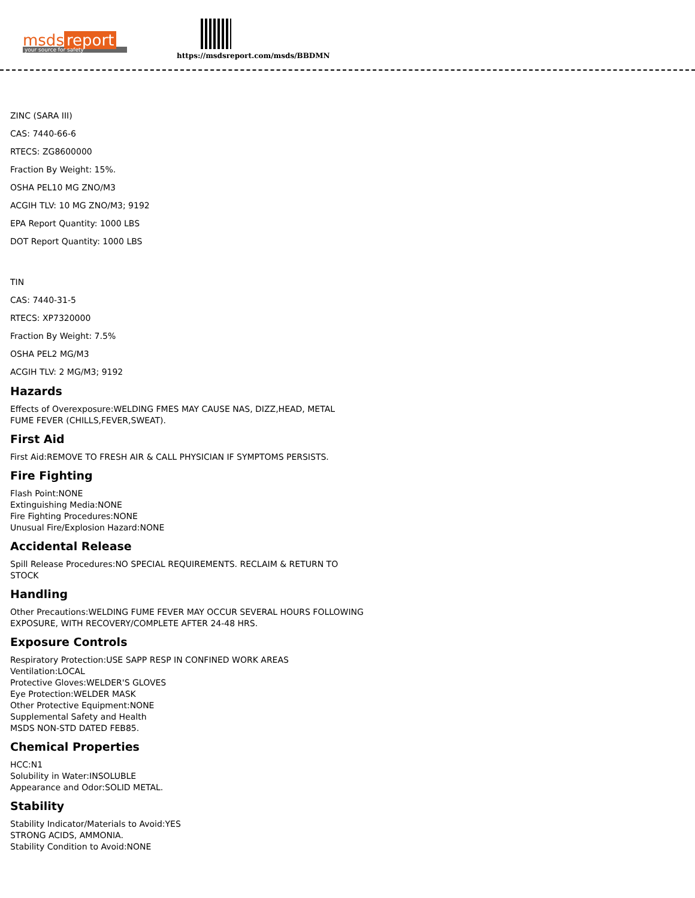msds report
your source for safety
https://msdsreport.com/msds/BBDMN
ZINC (SARA III)
CAS: 7440-66-6
RTECS: ZG8600000
Fraction By Weight: 15%.
OSHA PEL10 MG ZNO/M3
ACGIH TLV: 10 MG ZNO/M3; 9192
EPA Report Quantity: 1000 LBS
DOT Report Quantity: 1000 LBS
TIN
CAS: 7440-31-5
RTECS: XP7320000
Fraction By Weight: 7.5%
OSHA PEL2 MG/M3
ACGIH TLV: 2 MG/M3; 9192
Hazards
Effects of Overexposure:WELDING FMES MAY CAUSE NAS, DIZZ,HEAD, METAL
FUME FEVER (CHILLS,FEVER,SWEAT).
First Aid
First Aid:REMOVE TO FRESH AIR & CALL PHYSICIAN IF SYMPTOMS PERSISTS.
Fire Fighting
Flash Point:NONE
Extinguishing Media:NONE
Fire Fighting Procedures:NONE
Unusual Fire/Explosion Hazard:NONE
Accidental Release
Spill Release Procedures:NO SPECIAL REQUIREMENTS. RECLAIM & RETURN TO
STOCK
Handling
Other Precautions:WELDING FUME FEVER MAY OCCUR SEVERAL HOURS FOLLOWING
EXPOSURE, WITH RECOVERY/COMPLETE AFTER 24-48 HRS.
Exposure Controls
Respiratory Protection:USE SAPP RESP IN CONFINED WORK AREAS
Ventilation:LOCAL
Protective Gloves:WELDER'S GLOVES
Eye Protection:WELDER MASK
Other Protective Equipment:NONE
Supplemental Safety and Health
MSDS NON-STD DATED FEB85.
Chemical Properties
HCC:N1
Solubility in Water:INSOLUBLE
Appearance and Odor:SOLID METAL.
Stability
Stability Indicator/Materials to Avoid:YES
STRONG ACIDS, AMMONIA.
Stability Condition to Avoid:NONE